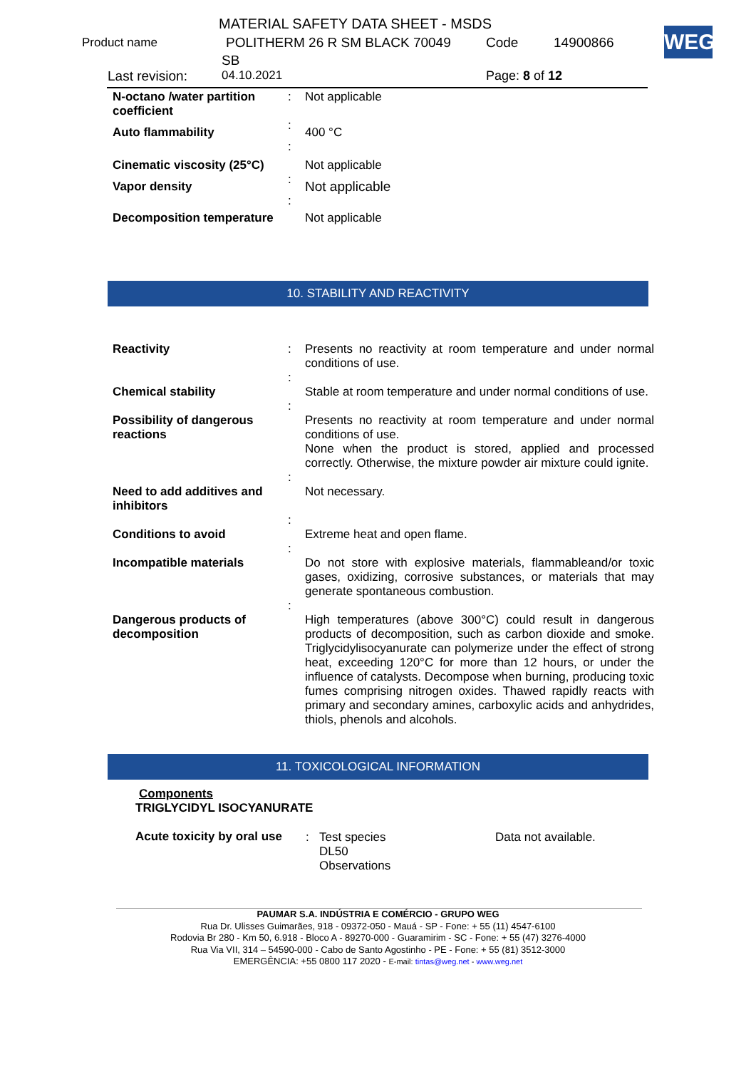MATERIAL SAFETY DATA SHEET - MSDS
Product name POLITHERM 26 R SM BLACK 70049 Code 14900866
SB
Last revision: 04.10.2021 Page: 8 of 12
WEG
| N-octano /water partition coefficient | : | Not applicable |
| Auto flammability | : | 400 °C |
| Cinematic viscosity (25°C) | : | Not applicable |
| Vapor density | : | Not applicable |
| Decomposition temperature | : | Not applicable |
10. STABILITY AND REACTIVITY
| Reactivity | : | Presents no reactivity at room temperature and under normal conditions of use. |
| Chemical stability | : | Stable at room temperature and under normal conditions of use. |
| Possibility of dangerous reactions | : | Presents no reactivity at room temperature and under normal conditions of use. None when the product is stored, applied and processed correctly. Otherwise, the mixture powder air mixture could ignite. |
| Need to add additives and inhibitors | : | Not necessary. |
| Conditions to avoid | : | Extreme heat and open flame. |
| Incompatible materials | : | Do not store with explosive materials, flammableand/or toxic gases, oxidizing, corrosive substances, or materials that may generate spontaneous combustion. |
| Dangerous products of decomposition | : | High temperatures (above 300°C) could result in dangerous products of decomposition, such as carbon dioxide and smoke. Triglycidylisocyanurate can polymerize under the effect of strong heat, exceeding 120°C for more than 12 hours, or under the influence of catalysts. Decompose when burning, producing toxic fumes comprising nitrogen oxides. Thawed rapidly reacts with primary and secondary amines, carboxylic acids and anhydrides, thiols, phenols and alcohols. |
11. TOXICOLOGICAL INFORMATION
Components
TRIGLYCIDYL ISOCYANURATE
| Acute toxicity by oral use | : | Test species DL50 Observations | Data not available. |
PAUMAR S.A. INDÚSTRIA E COMÉRCIO - GRUPO WEG
Rua Dr. Ulisses Guimarães, 918 - 09372-050 - Mauá - SP - Fone: + 55 (11) 4547-6100
Rodovia Br 280 - Km 50, 6.918 - Bloco A - 89270-000 - Guaramirim - SC - Fone: + 55 (47) 3276-4000
Rua Via VII, 314 – 54590-000 - Cabo de Santo Agostinho - PE - Fone: + 55 (81) 3512-3000
EMERGÊNCIA: +55 0800 117 2020 - E-mail: tintas@weg.net - www.weg.net